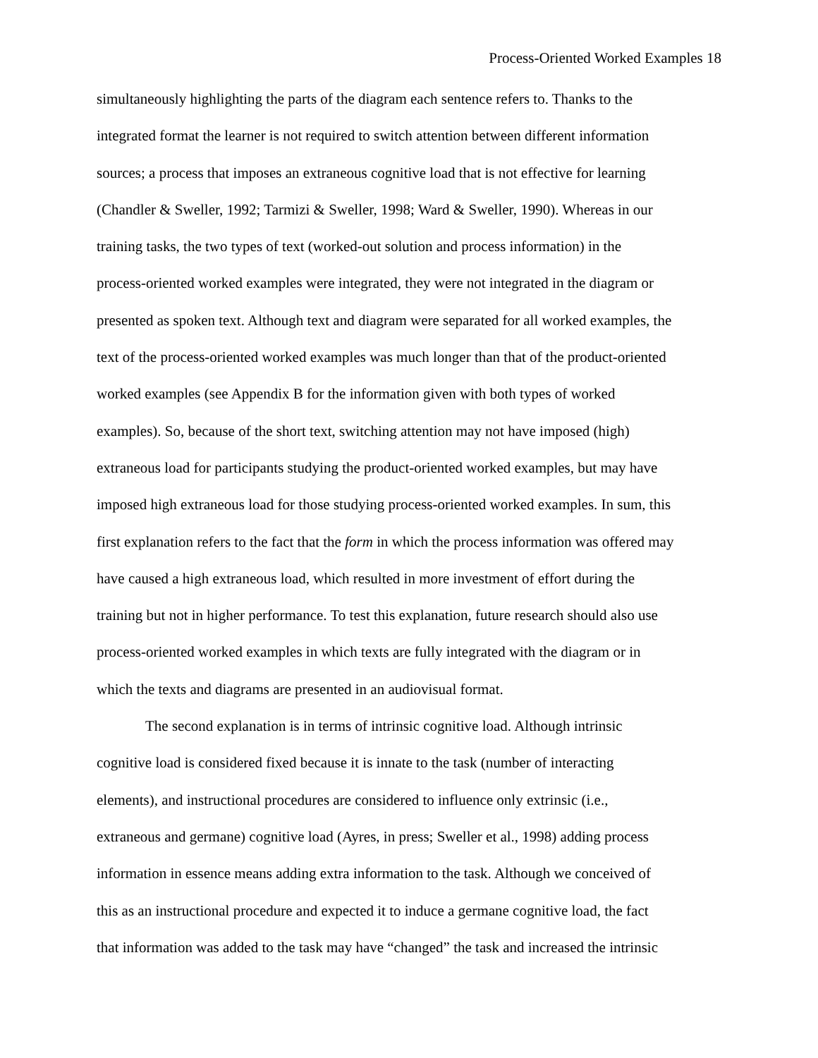Process-Oriented Worked Examples 18
simultaneously highlighting the parts of the diagram each sentence refers to. Thanks to the
integrated format the learner is not required to switch attention between different information
sources; a process that imposes an extraneous cognitive load that is not effective for learning
(Chandler & Sweller, 1992; Tarmizi & Sweller, 1998; Ward & Sweller, 1990). Whereas in our
training tasks, the two types of text (worked-out solution and process information) in the
process-oriented worked examples were integrated, they were not integrated in the diagram or
presented as spoken text. Although text and diagram were separated for all worked examples, the
text of the process-oriented worked examples was much longer than that of the product-oriented
worked examples (see Appendix B for the information given with both types of worked
examples). So, because of the short text, switching attention may not have imposed (high)
extraneous load for participants studying the product-oriented worked examples, but may have
imposed high extraneous load for those studying process-oriented worked examples. In sum, this
first explanation refers to the fact that the form in which the process information was offered may
have caused a high extraneous load, which resulted in more investment of effort during the
training but not in higher performance. To test this explanation, future research should also use
process-oriented worked examples in which texts are fully integrated with the diagram or in
which the texts and diagrams are presented in an audiovisual format.
The second explanation is in terms of intrinsic cognitive load. Although intrinsic
cognitive load is considered fixed because it is innate to the task (number of interacting
elements), and instructional procedures are considered to influence only extrinsic (i.e.,
extraneous and germane) cognitive load (Ayres, in press; Sweller et al., 1998) adding process
information in essence means adding extra information to the task. Although we conceived of
this as an instructional procedure and expected it to induce a germane cognitive load, the fact
that information was added to the task may have “changed” the task and increased the intrinsic